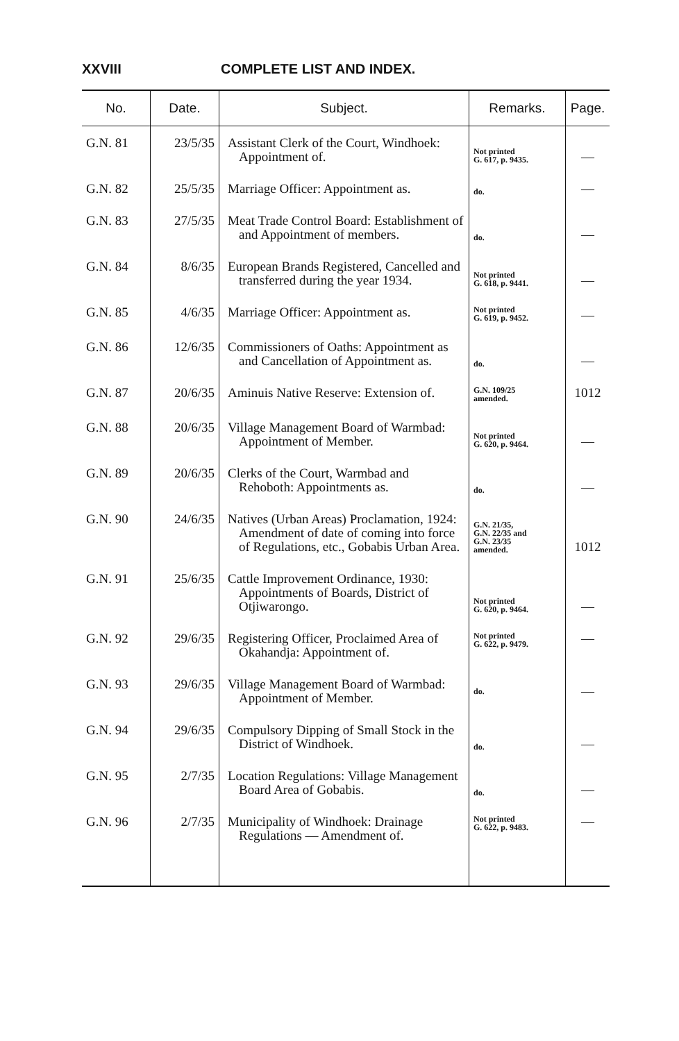XXVIII COMPLETE LIST AND INDEX.
| No. | Date. | Subject. | Remarks. | Page. |
| --- | --- | --- | --- | --- |
| G.N. 81 | 23/5/35 | Assistant Clerk of the Court, Windhoek: Appointment of. | Not printed G. 617, p. 9435. | — |
| G.N. 82 | 25/5/35 | Marriage Officer: Appointment as. | do. | — |
| G.N. 83 | 27/5/35 | Meat Trade Control Board: Establishment of and Appointment of members. | do. | — |
| G.N. 84 | 8/6/35 | European Brands Registered, Cancelled and transferred during the year 1934. | Not printed G. 618, p. 9441. | — |
| G.N. 85 | 4/6/35 | Marriage Officer: Appointment as. | Not printed G. 619, p. 9452. | — |
| G.N. 86 | 12/6/35 | Commissioners of Oaths: Appointment as and Cancellation of Appointment as. | do. | — |
| G.N. 87 | 20/6/35 | Aminuis Native Reserve: Extension of. | G.N. 109/25 amended. | 1012 |
| G.N. 88 | 20/6/35 | Village Management Board of Warmbad: Appointment of Member. | Not printed G. 620, p. 9464. | — |
| G.N. 89 | 20/6/35 | Clerks of the Court, Warmbad and Rehoboth: Appointments as. | do. | — |
| G.N. 90 | 24/6/35 | Natives (Urban Areas) Proclamation, 1924: Amendment of date of coming into force of Regulations, etc., Gobabis Urban Area. | G.N. 21/35, G.N. 22/35 and G.N. 23/35 amended. | 1012 |
| G.N. 91 | 25/6/35 | Cattle Improvement Ordinance, 1930: Appointments of Boards, District of Otjiwarongo. | Not printed G. 620, p. 9464. | — |
| G.N. 92 | 29/6/35 | Registering Officer, Proclaimed Area of Okahandja: Appointment of. | Not printed G. 622, p. 9479. | — |
| G.N. 93 | 29/6/35 | Village Management Board of Warmbad: Appointment of Member. | do. | — |
| G.N. 94 | 29/6/35 | Compulsory Dipping of Small Stock in the District of Windhoek. | do. | — |
| G.N. 95 | 2/7/35 | Location Regulations: Village Management Board Area of Gobabis. | do. | — |
| G.N. 96 | 2/7/35 | Municipality of Windhoek: Drainage Regulations — Amendment of. | Not printed G. 622, p. 9483. | — |